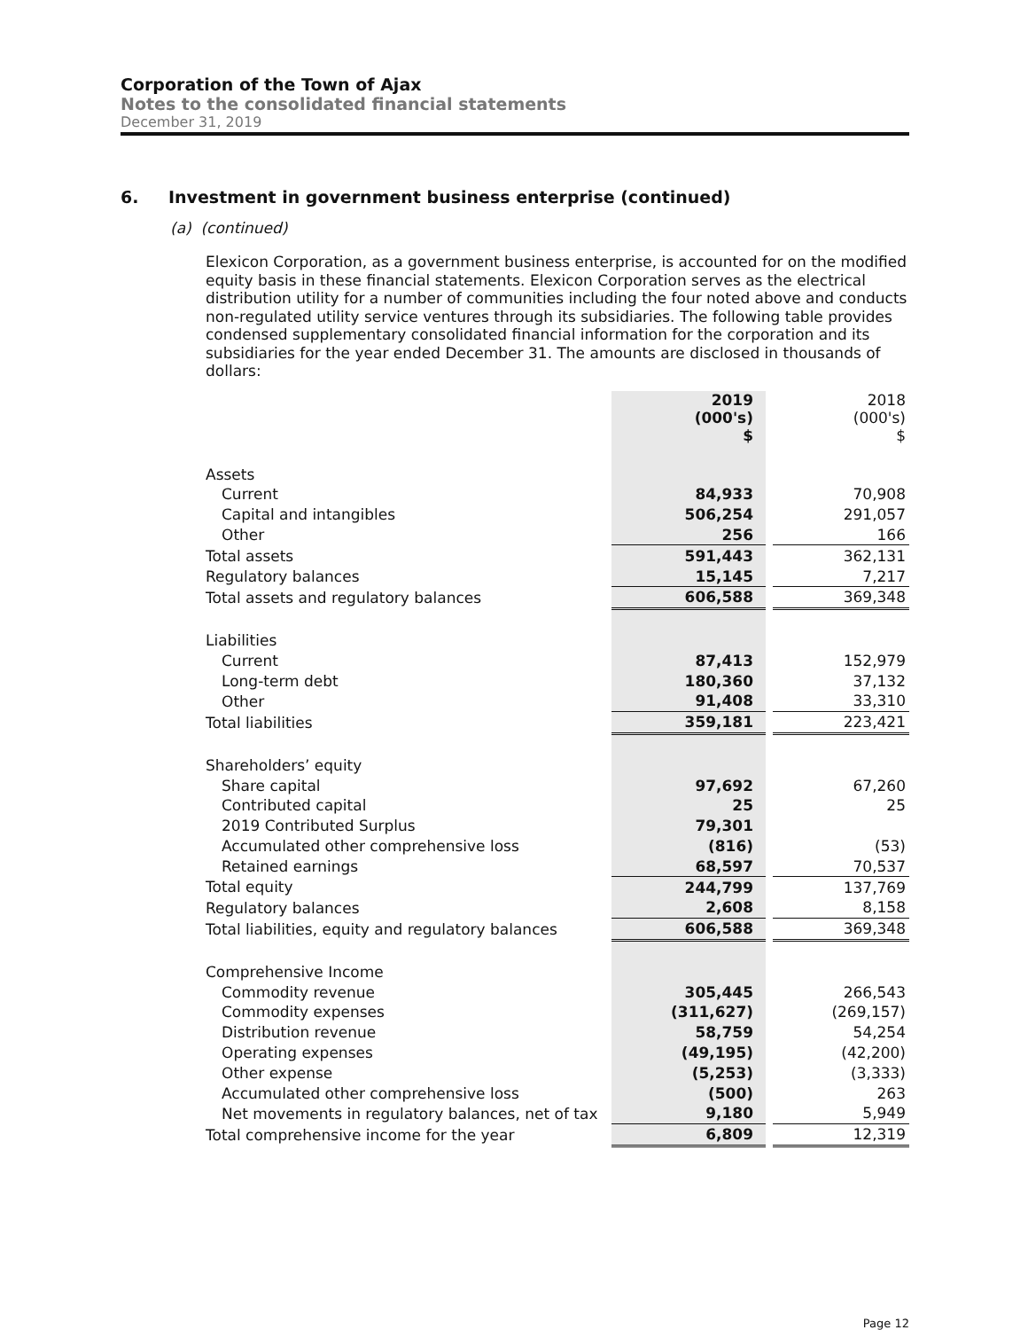Corporation of the Town of Ajax
Notes to the consolidated financial statements
December 31, 2019
6. Investment in government business enterprise (continued)
(a) (continued)
Elexicon Corporation, as a government business enterprise, is accounted for on the modified equity basis in these financial statements. Elexicon Corporation serves as the electrical distribution utility for a number of communities including the four noted above and conducts non-regulated utility service ventures through its subsidiaries. The following table provides condensed supplementary consolidated financial information for the corporation and its subsidiaries for the year ended December 31. The amounts are disclosed in thousands of dollars:
| | 2019 (000's) $ | | 2018 (000's) $ |
| Assets | | | |
| Current | 84,933 | | 70,908 |
| Capital and intangibles | 506,254 | | 291,057 |
| Other | 256 | | 166 |
| Total assets | 591,443 | | 362,131 |
| Regulatory balances | 15,145 | | 7,217 |
| Total assets and regulatory balances | 606,588 | | 369,348 |
| Liabilities | | | |
| Current | 87,413 | | 152,979 |
| Long-term debt | 180,360 | | 37,132 |
| Other | 91,408 | | 33,310 |
| Total liabilities | 359,181 | | 223,421 |
| Shareholders’ equity | | | |
| Share capital | 97,692 | | 67,260 |
| Contributed capital | 25 | | 25 |
| 2019 Contributed Surplus | 79,301 | | |
| Accumulated other comprehensive loss | (816) | | (53) |
| Retained earnings | 68,597 | | 70,537 |
| Total equity | 244,799 | | 137,769 |
| Regulatory balances | 2,608 | | 8,158 |
| Total liabilities, equity and regulatory balances | 606,588 | | 369,348 |
| Comprehensive Income | | | |
| Commodity revenue | 305,445 | | 266,543 |
| Commodity expenses | (311,627) | | (269,157) |
| Distribution revenue | 58,759 | | 54,254 |
| Operating expenses | (49,195) | | (42,200) |
| Other expense | (5,253) | | (3,333) |
| Accumulated other comprehensive loss | (500) | | 263 |
| Net movements in regulatory balances, net of tax | 9,180 | | 5,949 |
| Total comprehensive income for the year | 6,809 | | 12,319 |
Page 12